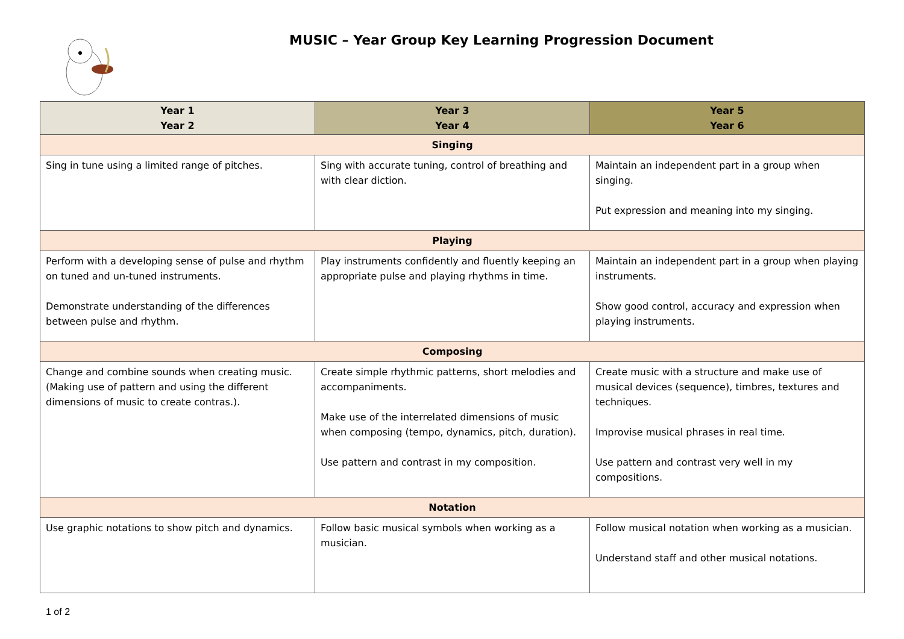MUSIC – Year Group Key Learning Progression Document
| Year 1 Year 2 | Year 3 Year 4 | Year 5 Year 6 |
| --- | --- | --- |
| Singing | | |
| Sing in tune using a limited range of pitches. | Sing with accurate tuning, control of breathing and with clear diction. | Maintain an independent part in a group when singing. Put expression and meaning into my singing. |
| Playing | | |
| Perform with a developing sense of pulse and rhythm on tuned and un-tuned instruments. Demonstrate understanding of the differences between pulse and rhythm. | Play instruments confidently and fluently keeping an appropriate pulse and playing rhythms in time. | Maintain an independent part in a group when playing instruments. Show good control, accuracy and expression when playing instruments. |
| Composing | | |
| Change and combine sounds when creating music. (Making use of pattern and using the different dimensions of music to create contras.). | Create simple rhythmic patterns, short melodies and accompaniments. Make use of the interrelated dimensions of music when composing (tempo, dynamics, pitch, duration). Use pattern and contrast in my composition. | Create music with a structure and make use of musical devices (sequence), timbres, textures and techniques. Improvise musical phrases in real time. Use pattern and contrast very well in my compositions. |
| Notation | | |
| Use graphic notations to show pitch and dynamics. | Follow basic musical symbols when working as a musician. | Follow musical notation when working as a musician. Understand staff and other musical notations. |
1 of 2